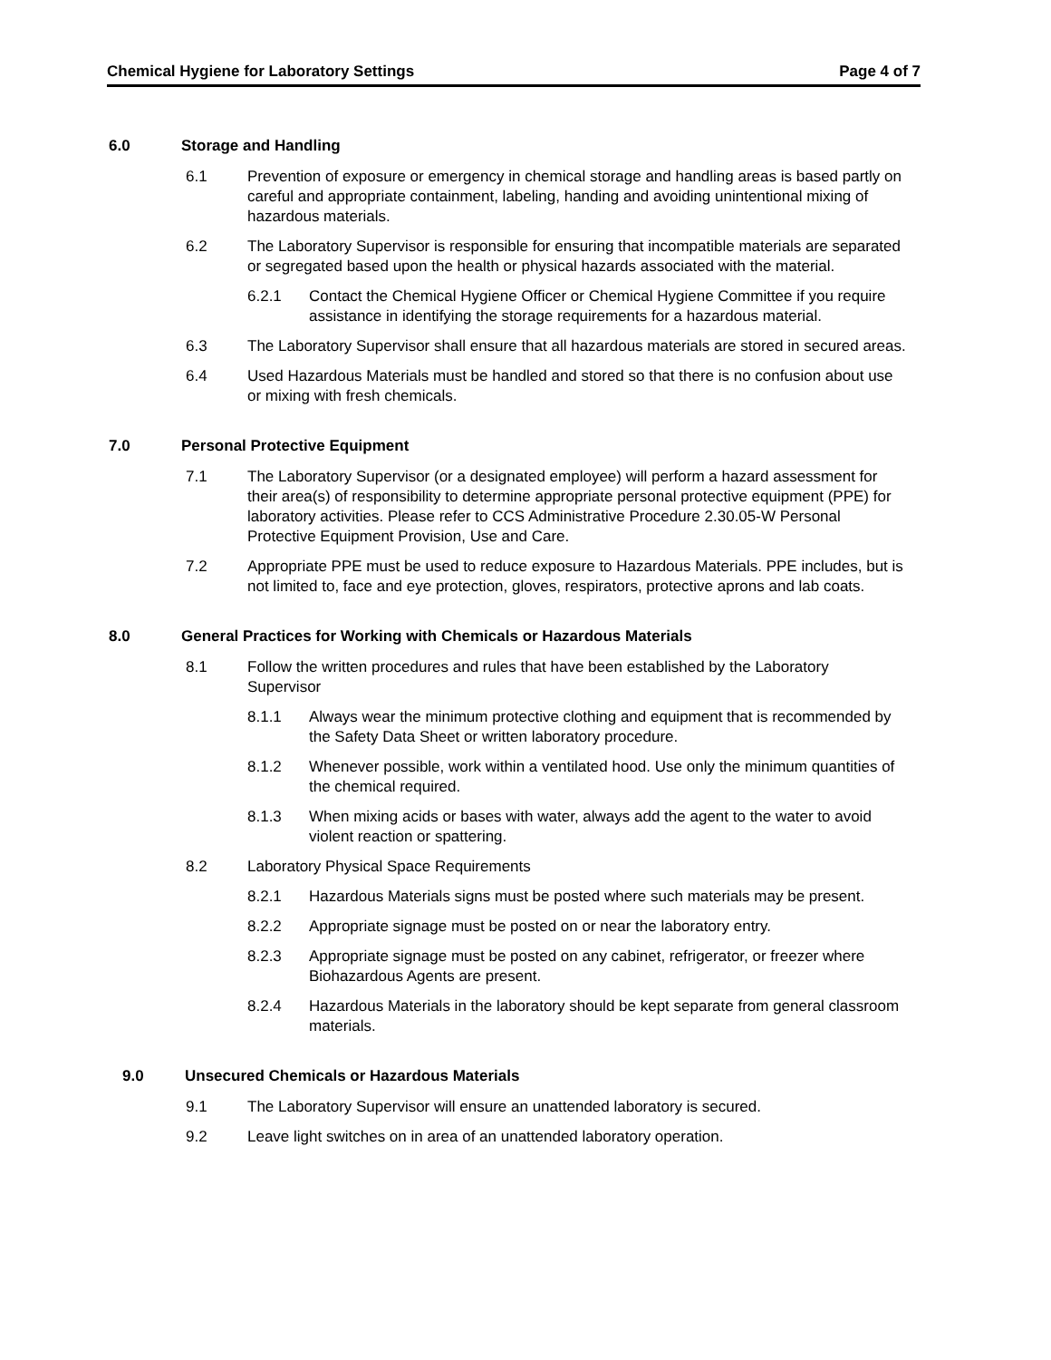Chemical Hygiene for Laboratory Settings Page 4 of 7
6.0 Storage and Handling
6.1 Prevention of exposure or emergency in chemical storage and handling areas is based partly on careful and appropriate containment, labeling, handing and avoiding unintentional mixing of hazardous materials.
6.2 The Laboratory Supervisor is responsible for ensuring that incompatible materials are separated or segregated based upon the health or physical hazards associated with the material.
6.2.1 Contact the Chemical Hygiene Officer or Chemical Hygiene Committee if you require assistance in identifying the storage requirements for a hazardous material.
6.3 The Laboratory Supervisor shall ensure that all hazardous materials are stored in secured areas.
6.4 Used Hazardous Materials must be handled and stored so that there is no confusion about use or mixing with fresh chemicals.
7.0 Personal Protective Equipment
7.1 The Laboratory Supervisor (or a designated employee) will perform a hazard assessment for their area(s) of responsibility to determine appropriate personal protective equipment (PPE) for laboratory activities. Please refer to CCS Administrative Procedure 2.30.05-W Personal Protective Equipment Provision, Use and Care.
7.2 Appropriate PPE must be used to reduce exposure to Hazardous Materials. PPE includes, but is not limited to, face and eye protection, gloves, respirators, protective aprons and lab coats.
8.0 General Practices for Working with Chemicals or Hazardous Materials
8.1 Follow the written procedures and rules that have been established by the Laboratory Supervisor
8.1.1 Always wear the minimum protective clothing and equipment that is recommended by the Safety Data Sheet or written laboratory procedure.
8.1.2 Whenever possible, work within a ventilated hood. Use only the minimum quantities of the chemical required.
8.1.3 When mixing acids or bases with water, always add the agent to the water to avoid violent reaction or spattering.
8.2 Laboratory Physical Space Requirements
8.2.1 Hazardous Materials signs must be posted where such materials may be present.
8.2.2 Appropriate signage must be posted on or near the laboratory entry.
8.2.3 Appropriate signage must be posted on any cabinet, refrigerator, or freezer where Biohazardous Agents are present.
8.2.4 Hazardous Materials in the laboratory should be kept separate from general classroom materials.
9.0 Unsecured Chemicals or Hazardous Materials
9.1 The Laboratory Supervisor will ensure an unattended laboratory is secured.
9.2 Leave light switches on in area of an unattended laboratory operation.